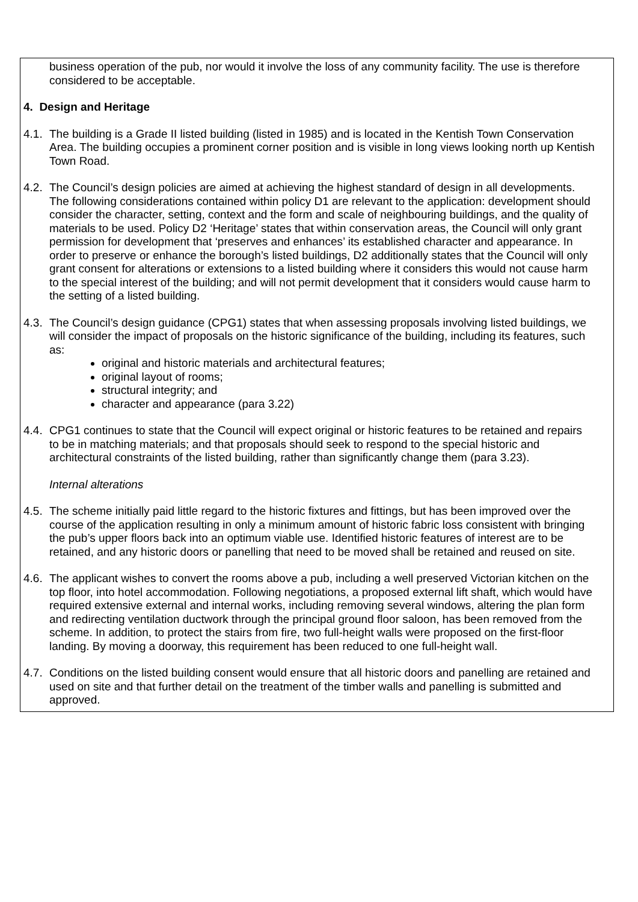business operation of the pub, nor would it involve the loss of any community facility. The use is therefore considered to be acceptable.
4. Design and Heritage
4.1.
The building is a Grade II listed building (listed in 1985) and is located in the Kentish Town Conservation Area. The building occupies a prominent corner position and is visible in long views looking north up Kentish Town Road.
4.2.
The Council’s design policies are aimed at achieving the highest standard of design in all developments. The following considerations contained within policy D1 are relevant to the application: development should consider the character, setting, context and the form and scale of neighbouring buildings, and the quality of materials to be used. Policy D2 ‘Heritage’ states that within conservation areas, the Council will only grant permission for development that ‘preserves and enhances’ its established character and appearance. In order to preserve or enhance the borough’s listed buildings, D2 additionally states that the Council will only grant consent for alterations or extensions to a listed building where it considers this would not cause harm to the special interest of the building; and will not permit development that it considers would cause harm to the setting of a listed building.
4.3.
The Council’s design guidance (CPG1) states that when assessing proposals involving listed buildings, we will consider the impact of proposals on the historic significance of the building, including its features, such as:
original and historic materials and architectural features;
original layout of rooms;
structural integrity; and
character and appearance (para 3.22)
4.4.
CPG1 continues to state that the Council will expect original or historic features to be retained and repairs to be in matching materials; and that proposals should seek to respond to the special historic and architectural constraints of the listed building, rather than significantly change them (para 3.23).
Internal alterations
4.5.
The scheme initially paid little regard to the historic fixtures and fittings, but has been improved over the course of the application resulting in only a minimum amount of historic fabric loss consistent with bringing the pub’s upper floors back into an optimum viable use. Identified historic features of interest are to be retained, and any historic doors or panelling that need to be moved shall be retained and reused on site.
4.6.
The applicant wishes to convert the rooms above a pub, including a well preserved Victorian kitchen on the top floor, into hotel accommodation. Following negotiations, a proposed external lift shaft, which would have required extensive external and internal works, including removing several windows, altering the plan form and redirecting ventilation ductwork through the principal ground floor saloon, has been removed from the scheme. In addition, to protect the stairs from fire, two full-height walls were proposed on the first-floor landing. By moving a doorway, this requirement has been reduced to one full-height wall.
4.7.
Conditions on the listed building consent would ensure that all historic doors and panelling are retained and used on site and that further detail on the treatment of the timber walls and panelling is submitted and approved.